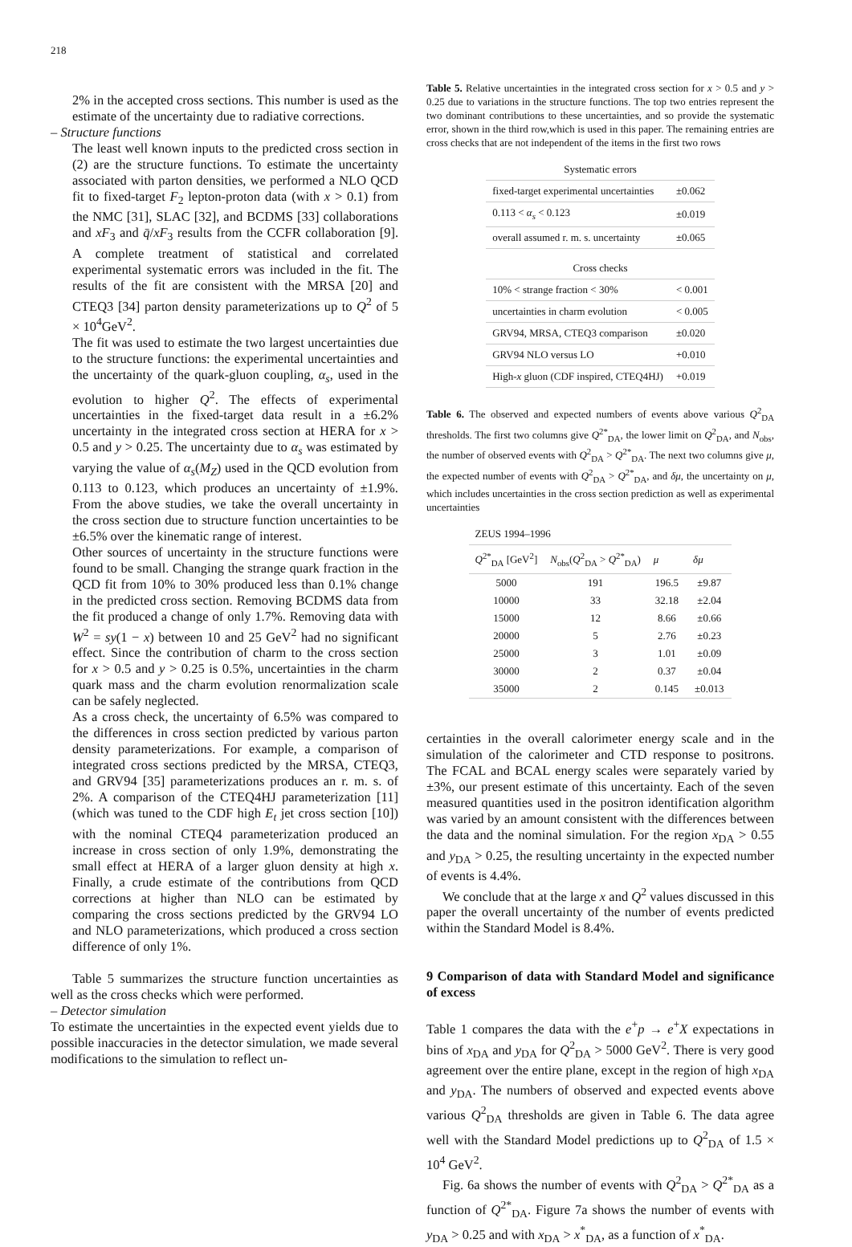218
2% in the accepted cross sections. This number is used as the estimate of the uncertainty due to radiative corrections.
– Structure functions
The least well known inputs to the predicted cross section in (2) are the structure functions. To estimate the uncertainty associated with parton densities, we performed a NLO QCD fit to fixed-target F<sub>2</sub> lepton-proton data (with x > 0.1) from the NMC [31], SLAC [32], and BCDMS [33] collaborations and xF<sub>3</sub> and q̄/xF<sub>3</sub> results from the CCFR collaboration [9]. A complete treatment of statistical and correlated experimental systematic errors was included in the fit. The results of the fit are consistent with the MRSA [20] and CTEQ3 [34] parton density parameterizations up to Q<sup>2</sup> of 5 × 10<sup>4</sup>GeV<sup>2</sup>.
The fit was used to estimate the two largest uncertainties due to the structure functions: the experimental uncertainties and the uncertainty of the quark-gluon coupling, α<sub>s</sub>, used in the evolution to higher Q<sup>2</sup>. The effects of experimental uncertainties in the fixed-target data result in a ±6.2% uncertainty in the integrated cross section at HERA for x > 0.5 and y > 0.25. The uncertainty due to α<sub>s</sub> was estimated by varying the value of α<sub>s</sub>(M<sub>Z</sub>) used in the QCD evolution from 0.113 to 0.123, which produces an uncertainty of ±1.9%. From the above studies, we take the overall uncertainty in the cross section due to structure function uncertainties to be ±6.5% over the kinematic range of interest.
Other sources of uncertainty in the structure functions were found to be small. Changing the strange quark fraction in the QCD fit from 10% to 30% produced less than 0.1% change in the predicted cross section. Removing BCDMS data from the fit produced a change of only 1.7%. Removing data with W<sup>2</sup> = sy(1 − x) between 10 and 25 GeV<sup>2</sup> had no significant effect. Since the contribution of charm to the cross section for x > 0.5 and y > 0.25 is 0.5%, uncertainties in the charm quark mass and the charm evolution renormalization scale can be safely neglected.
As a cross check, the uncertainty of 6.5% was compared to the differences in cross section predicted by various parton density parameterizations. For example, a comparison of integrated cross sections predicted by the MRSA, CTEQ3, and GRV94 [35] parameterizations produces an r. m. s. of 2%. A comparison of the CTEQ4HJ parameterization [11] (which was tuned to the CDF high E<sub>t</sub> jet cross section [10]) with the nominal CTEQ4 parameterization produced an increase in cross section of only 1.9%, demonstrating the small effect at HERA of a larger gluon density at high x. Finally, a crude estimate of the contributions from QCD corrections at higher than NLO can be estimated by comparing the cross sections predicted by the GRV94 LO and NLO parameterizations, which produced a cross section difference of only 1%.
Table 5 summarizes the structure function uncertainties as well as the cross checks which were performed.
– Detector simulation
To estimate the uncertainties in the expected event yields due to possible inaccuracies in the detector simulation, we made several modifications to the simulation to reflect un-
Table 5. Relative uncertainties in the integrated cross section for x > 0.5 and y > 0.25 due to variations in the structure functions. The top two entries represent the two dominant contributions to these uncertainties, and so provide the systematic error, shown in the third row,which is used in this paper. The remaining entries are cross checks that are not independent of the items in the first two rows
| Systematic errors | |
| --- | --- |
| fixed-target experimental uncertainties | ±0.062 |
| 0.113 < α<sub>s</sub> < 0.123 | ±0.019 |
| overall assumed r. m. s. uncertainty | ±0.065 |
| Cross checks | |
| 10% < strange fraction < 30% | < 0.001 |
| uncertainties in charm evolution | < 0.005 |
| GRV94, MRSA, CTEQ3 comparison | ±0.020 |
| GRV94 NLO versus LO | +0.010 |
| High- x gluon (CDF inspired, CTEQ4HJ) | +0.019 |
Table 6. The observed and expected numbers of events above various Q<sup>2</sup><sub>DA</sub> thresholds. The first two columns give Q<sup>2*</sup><sub>DA</sub>, the lower limit on Q<sup>2</sup><sub>DA</sub>, and N<sub>obs</sub>, the number of observed events with Q<sup>2</sup><sub>DA</sub> > Q<sup>2*</sup><sub>DA</sub>. The next two columns give μ, the expected number of events with Q<sup>2</sup><sub>DA</sub> > Q<sup>2*</sup><sub>DA</sub>, and δμ, the uncertainty on μ, which includes uncertainties in the cross section prediction as well as experimental uncertainties
| ZEUS 1994–1996 | | | |
| --- | --- | --- | --- |
| Q<sup>2*</sup><sub>DA</sub> [GeV<sup>2</sup>] | N<sub>obs</sub>( Q<sup>2</sup><sub>DA</sub> > Q<sup>2*</sup><sub>DA</sub>) | μ | δμ |
| 5000 | 191 | 196.5 | ±9.87 |
| 10000 | 33 | 32.18 | ±2.04 |
| 15000 | 12 | 8.66 | ±0.66 |
| 20000 | 5 | 2.76 | ±0.23 |
| 25000 | 3 | 1.01 | ±0.09 |
| 30000 | 2 | 0.37 | ±0.04 |
| 35000 | 2 | 0.145 | ±0.013 |
certainties in the overall calorimeter energy scale and in the simulation of the calorimeter and CTD response to positrons. The FCAL and BCAL energy scales were separately varied by ±3%, our present estimate of this uncertainty. Each of the seven measured quantities used in the positron identification algorithm was varied by an amount consistent with the differences between the data and the nominal simulation. For the region x<sub>DA</sub> > 0.55 and y<sub>DA</sub> > 0.25, the resulting uncertainty in the expected number of events is 4.4%.
We conclude that at the large x and Q<sup>2</sup> values discussed in this paper the overall uncertainty of the number of events predicted within the Standard Model is 8.4%.
9 Comparison of data with Standard Model and significance of excess
Table 1 compares the data with the e<sup>+</sup>p → e<sup>+</sup>X expectations in bins of x<sub>DA</sub> and y<sub>DA</sub> for Q<sup>2</sup><sub>DA</sub> > 5000 GeV<sup>2</sup>. There is very good agreement over the entire plane, except in the region of high x<sub>DA</sub> and y<sub>DA</sub>. The numbers of observed and expected events above various Q<sup>2</sup><sub>DA</sub> thresholds are given in Table 6. The data agree well with the Standard Model predictions up to Q<sup>2</sup><sub>DA</sub> of 1.5 × 10<sup>4</sup> GeV<sup>2</sup>.
Fig. 6a shows the number of events with Q<sup>2</sup><sub>DA</sub> > Q<sup>2*</sup><sub>DA</sub> as a function of Q<sup>2*</sup><sub>DA</sub>. Figure 7a shows the number of events with y<sub>DA</sub> > 0.25 and with x<sub>DA</sub> > x<sup>*</sup><sub>DA</sub>, as a function of x<sup>*</sup><sub>DA</sub>.